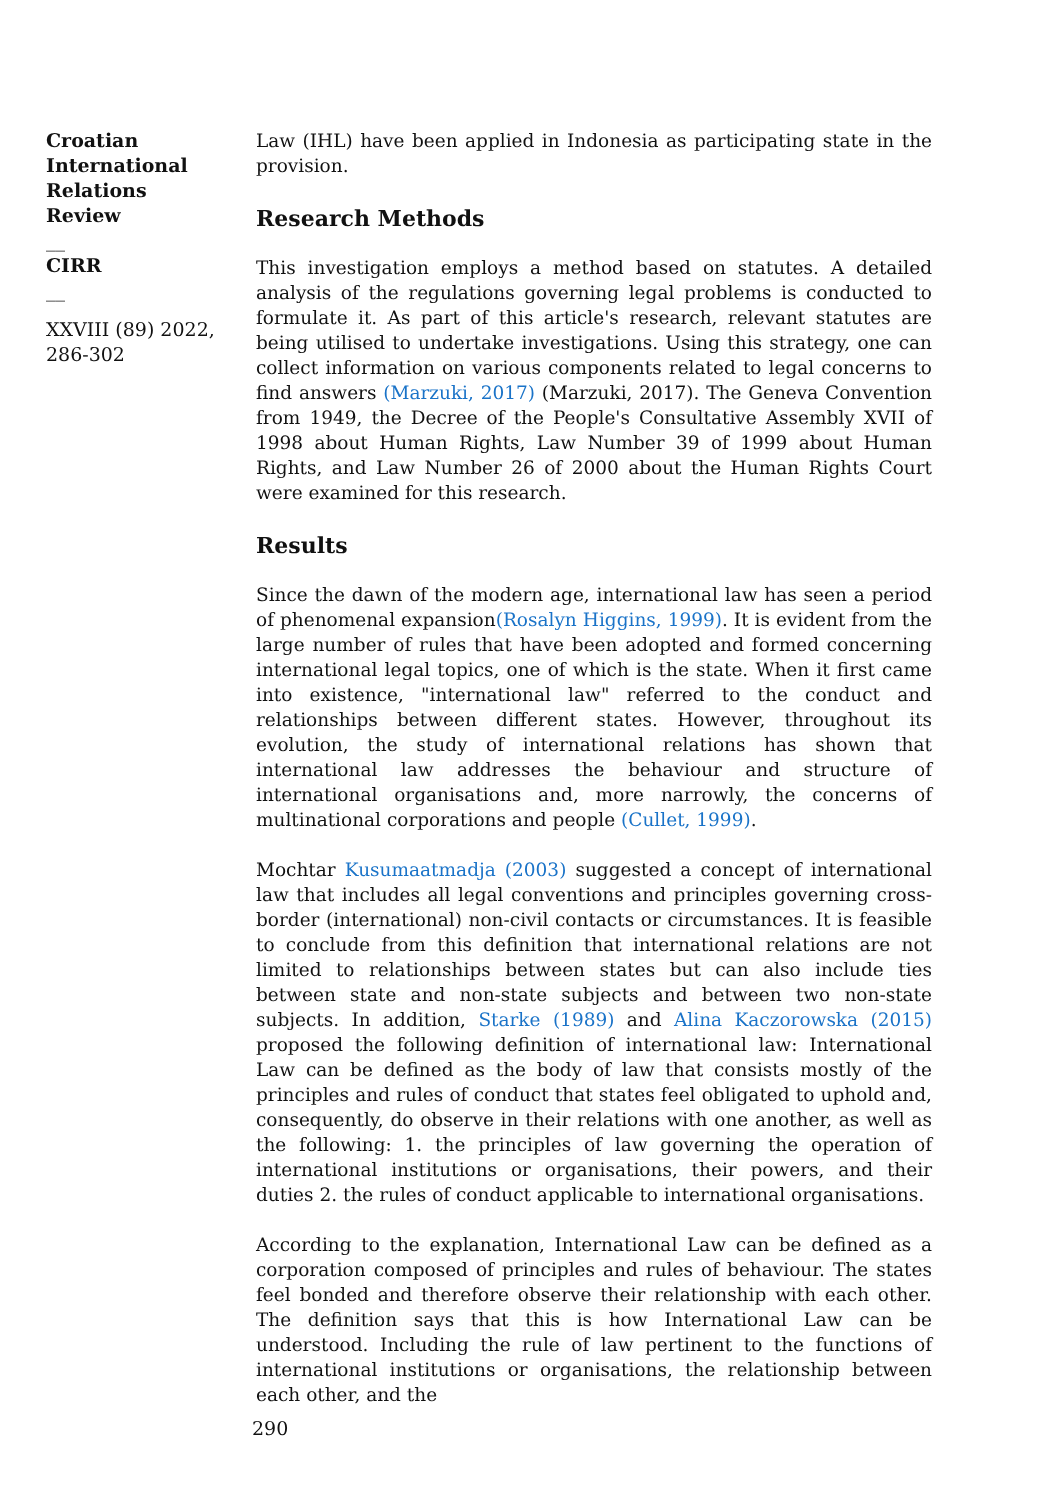Croatian International Relations Review
__
CIRR
__
XXVIII (89) 2022, 286-302
Law (IHL) have been applied in Indonesia as participating state in the provision.
Research Methods
This investigation employs a method based on statutes. A detailed analysis of the regulations governing legal problems is conducted to formulate it. As part of this article's research, relevant statutes are being utilised to undertake investigations. Using this strategy, one can collect information on various components related to legal concerns to find answers (Marzuki, 2017) (Marzuki, 2017). The Geneva Convention from 1949, the Decree of the People's Consultative Assembly XVII of 1998 about Human Rights, Law Number 39 of 1999 about Human Rights, and Law Number 26 of 2000 about the Human Rights Court were examined for this research.
Results
Since the dawn of the modern age, international law has seen a period of phenomenal expansion(Rosalyn Higgins, 1999). It is evident from the large number of rules that have been adopted and formed concerning international legal topics, one of which is the state. When it first came into existence, "international law" referred to the conduct and relationships between different states. However, throughout its evolution, the study of international relations has shown that international law addresses the behaviour and structure of international organisations and, more narrowly, the concerns of multinational corporations and people (Cullet, 1999).
Mochtar Kusumaatmadja (2003) suggested a concept of international law that includes all legal conventions and principles governing cross-border (international) non-civil contacts or circumstances. It is feasible to conclude from this definition that international relations are not limited to relationships between states but can also include ties between state and non-state subjects and between two non-state subjects. In addition, Starke (1989) and Alina Kaczorowska (2015) proposed the following definition of international law: International Law can be defined as the body of law that consists mostly of the principles and rules of conduct that states feel obligated to uphold and, consequently, do observe in their relations with one another, as well as the following: 1. the principles of law governing the operation of international institutions or organisations, their powers, and their duties 2. the rules of conduct applicable to international organisations.
According to the explanation, International Law can be defined as a corporation composed of principles and rules of behaviour. The states feel bonded and therefore observe their relationship with each other. The definition says that this is how International Law can be understood. Including the rule of law pertinent to the functions of international institutions or organisations, the relationship between each other, and the
290